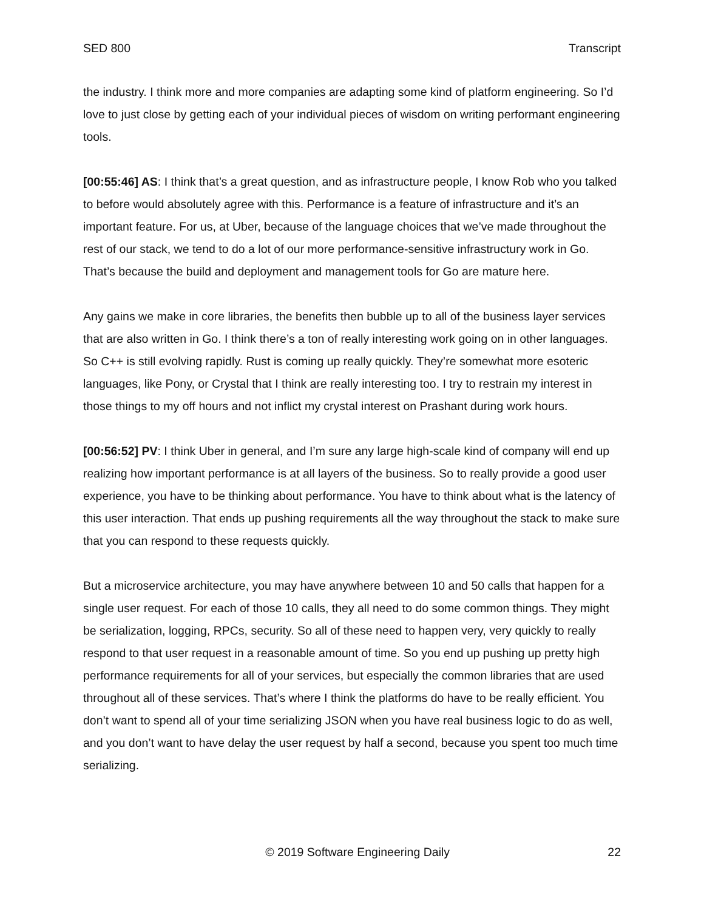SED 800 Transcript
the industry. I think more and more companies are adapting some kind of platform engineering. So I’d love to just close by getting each of your individual pieces of wisdom on writing performant engineering tools.
[00:55:46] AS: I think that’s a great question, and as infrastructure people, I know Rob who you talked to before would absolutely agree with this. Performance is a feature of infrastructure and it’s an important feature. For us, at Uber, because of the language choices that we’ve made throughout the rest of our stack, we tend to do a lot of our more performance-sensitive infrastructury work in Go. That’s because the build and deployment and management tools for Go are mature here.
Any gains we make in core libraries, the benefits then bubble up to all of the business layer services that are also written in Go. I think there’s a ton of really interesting work going on in other languages. So C++ is still evolving rapidly. Rust is coming up really quickly. They’re somewhat more esoteric languages, like Pony, or Crystal that I think are really interesting too. I try to restrain my interest in those things to my off hours and not inflict my crystal interest on Prashant during work hours.
[00:56:52] PV: I think Uber in general, and I’m sure any large high-scale kind of company will end up realizing how important performance is at all layers of the business. So to really provide a good user experience, you have to be thinking about performance. You have to think about what is the latency of this user interaction. That ends up pushing requirements all the way throughout the stack to make sure that you can respond to these requests quickly.
But a microservice architecture, you may have anywhere between 10 and 50 calls that happen for a single user request. For each of those 10 calls, they all need to do some common things. They might be serialization, logging, RPCs, security. So all of these need to happen very, very quickly to really respond to that user request in a reasonable amount of time. So you end up pushing up pretty high performance requirements for all of your services, but especially the common libraries that are used throughout all of these services. That’s where I think the platforms do have to be really efficient. You don’t want to spend all of your time serializing JSON when you have real business logic to do as well, and you don’t want to have delay the user request by half a second, because you spent too much time serializing.
© 2019 Software Engineering Daily 22